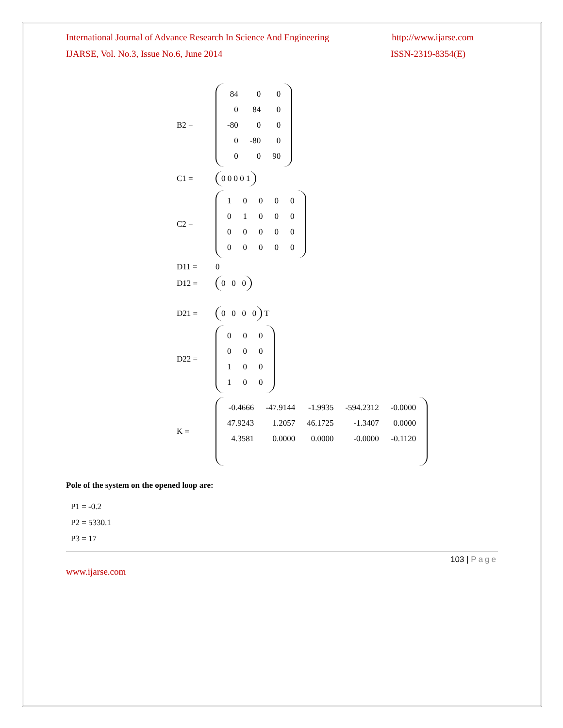International Journal of Advance Research In Science And Engineering http://www.ijarse.com
IJARSE, Vol. No.3, Issue No.6, June 2014 ISSN-2319-8354(E)
B2 =
| 84 | 0 | 0 |
| 0 | 84 | 0 |
| -80 | 0 | 0 |
| 0 | -80 | 0 |
| 0 | 0 | 90 |
C1 =
0 0 0 0 1
C2 =
| 1 | 0 | 0 | 0 | 0 |
| 0 | 1 | 0 | 0 | 0 |
| 0 | 0 | 0 | 0 | 0 |
| 0 | 0 | 0 | 0 | 0 |
D11 = 0
D12 =
0 0 0
D21 =
0 0 0 0
T
D22 =
| 0 | 0 | 0 |
| 0 | 0 | 0 |
| 1 | 0 | 0 |
| 1 | 0 | 0 |
K =
| -0.4666 | -47.9144 | -1.9935 | -594.2312 | -0.0000 |
| 47.9243 | 1.2057 | 46.1725 | -1.3407 | 0.0000 |
| 4.3581 | 0.0000 | 0.0000 | -0.0000 | -0.1120 |
Pole of the system on the opened loop are:
P1 = -0.2
P2 = 5330.1
P3 = 17
103 | Page
www.ijarse.com